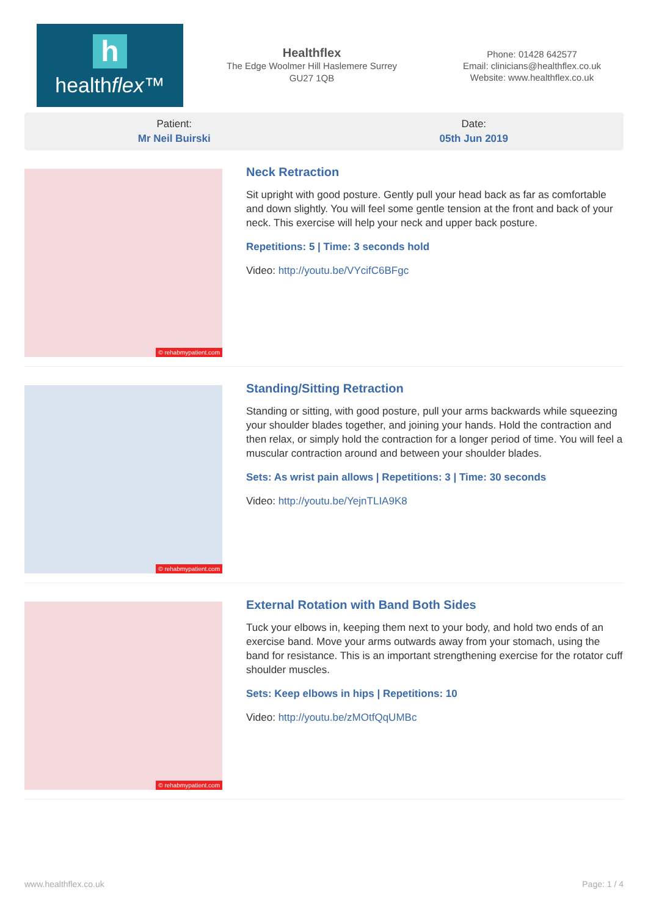h
healthflex™
Healthflex
The Edge Woolmer Hill Haslemere Surrey
GU27 1QB
Phone: 01428 642577
Email: clinicians@healthflex.co.uk
Website: www.healthflex.co.uk
Patient:
Mr Neil Buirski
Date:
05th Jun 2019
© rehabmypatient.com
Neck Retraction
Sit upright with good posture. Gently pull your head back as far as comfortable and down slightly. You will feel some gentle tension at the front and back of your neck. This exercise will help your neck and upper back posture.
Repetitions: 5 | Time: 3 seconds hold
Video: http://youtu.be/VYcifC6BFgc
© rehabmypatient.com
Standing/Sitting Retraction
Standing or sitting, with good posture, pull your arms backwards while squeezing your shoulder blades together, and joining your hands. Hold the contraction and then relax, or simply hold the contraction for a longer period of time. You will feel a muscular contraction around and between your shoulder blades.
Sets: As wrist pain allows | Repetitions: 3 | Time: 30 seconds
Video: http://youtu.be/YejnTLIA9K8
© rehabmypatient.com
External Rotation with Band Both Sides
Tuck your elbows in, keeping them next to your body, and hold two ends of an exercise band. Move your arms outwards away from your stomach, using the band for resistance. This is an important strengthening exercise for the rotator cuff shoulder muscles.
Sets: Keep elbows in hips | Repetitions: 10
Video: http://youtu.be/zMOtfQqUMBc
www.healthflex.co.uk Page: 1 / 4